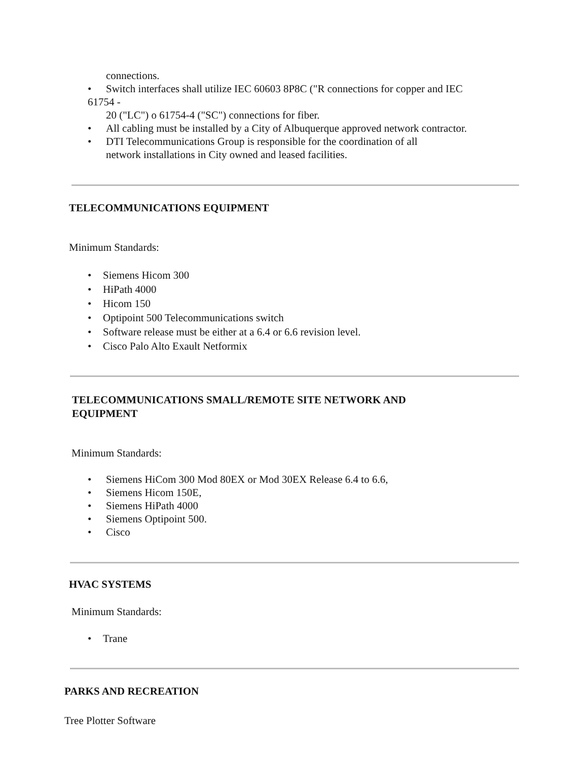connections.
• Switch interfaces shall utilize IEC 60603 8P8C ("R connections for copper and IEC
61754 -
20 ("LC") o 61754-4 ("SC") connections for fiber.
• All cabling must be installed by a City of Albuquerque approved network contractor.
• DTI Telecommunications Group is responsible for the coordination of all
network installations in City owned and leased facilities.
TELECOMMUNICATIONS EQUIPMENT
Minimum Standards:
• Siemens Hicom 300
• HiPath 4000
• Hicom 150
• Optipoint 500 Telecommunications switch
• Software release must be either at a 6.4 or 6.6 revision level.
• Cisco Palo Alto Exault Netformix
TELECOMMUNICATIONS SMALL/REMOTE SITE NETWORK AND
EQUIPMENT
Minimum Standards:
• Siemens HiCom 300 Mod 80EX or Mod 30EX Release 6.4 to 6.6,
• Siemens Hicom 150E,
• Siemens HiPath 4000
• Siemens Optipoint 500.
• Cisco
HVAC SYSTEMS
Minimum Standards:
• Trane
PARKS AND RECREATION
Tree Plotter Software